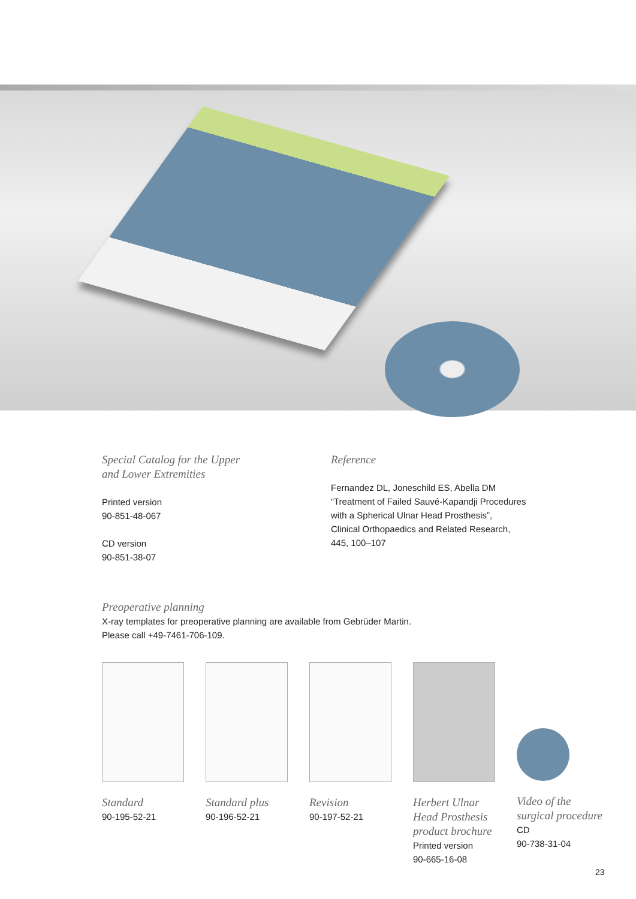Special Catalog for the Upper
and Lower Extremities
Printed version
90-851-48-067
CD version
90-851-38-07
Reference
Fernandez DL, Joneschild ES, Abella DM
“Treatment of Failed Sauvé-Kapandji Procedures
with a Spherical Ulnar Head Prosthesis”,
Clinical Orthopaedics and Related Research,
445, 100–107
Preoperative planning
X-ray templates for preoperative planning are available from Gebrüder Martin.
Please call +49-7461-706-109.
Standard
90-195-52-21
Standard plus
90-196-52-21
Revision
90-197-52-21
Herbert Ulnar
Head Prosthesis
product brochure
Printed version
90-665-16-08
Video of the
surgical procedure
CD
90-738-31-04
23